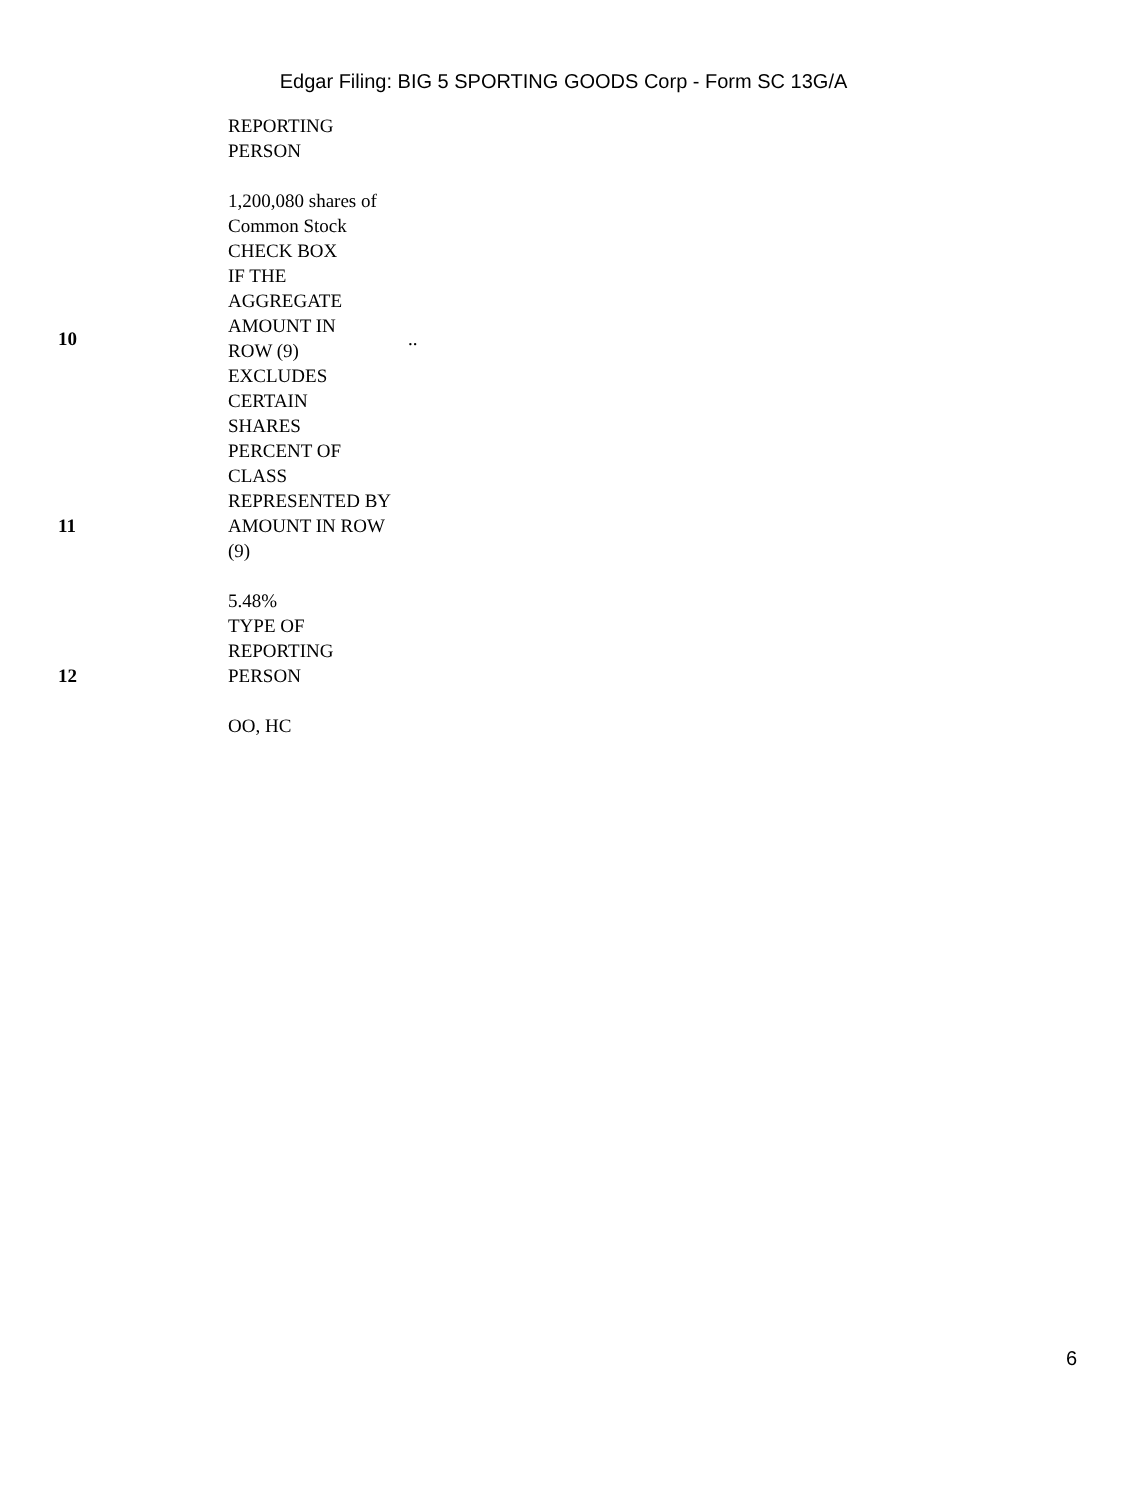Edgar Filing: BIG 5 SPORTING GOODS Corp - Form SC 13G/A
| | REPORTING PERSON 1,200,080 shares of Common Stock | |
| 10 | CHECK BOX IF THE AGGREGATE AMOUNT IN ROW (9) EXCLUDES CERTAIN SHARES | .. |
| 11 | PERCENT OF CLASS REPRESENTED BY AMOUNT IN ROW (9) 5.48% | |
| 12 | TYPE OF REPORTING PERSON OO, HC | |
6